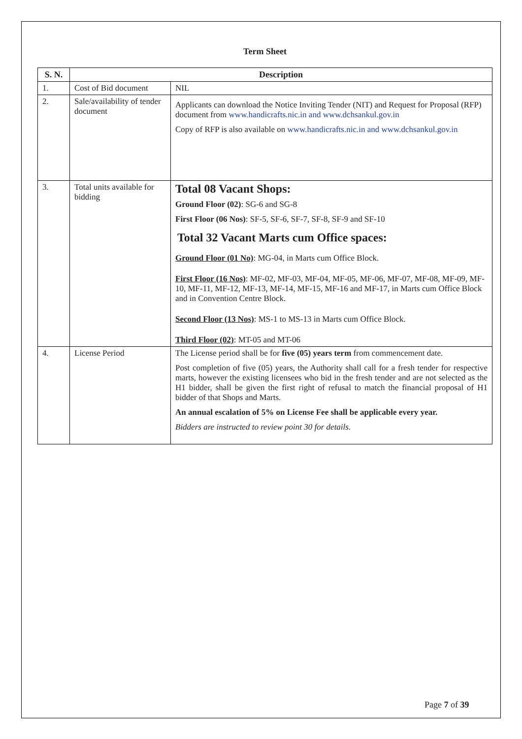Term Sheet
| S. N. | Description | |
| --- | --- | --- |
| 1. | Cost of Bid document | NIL |
| 2. | Sale/availability of tender document | Applicants can download the Notice Inviting Tender (NIT) and Request for Proposal (RFP) document from www.handicrafts.nic.in and www.dchsankul.gov.in Copy of RFP is also available on www.handicrafts.nic.in and www.dchsankul.gov.in |
| 3. | Total units available for bidding | Total 08 Vacant Shops: Ground Floor (02) : SG-6 and SG-8 First Floor (06 Nos) : SF-5, SF-6, SF-7, SF-8, SF-9 and SF-10 Total 32 Vacant Marts cum Office spaces: Ground Floor (01 No) : MG-04, in Marts cum Office Block. First Floor (16 Nos) : MF-02, MF-03, MF-04, MF-05, MF-06, MF-07, MF-08, MF-09, MF-10, MF-11, MF-12, MF-13, MF-14, MF-15, MF-16 and MF-17, in Marts cum Office Block and in Convention Centre Block. Second Floor (13 Nos) : MS-1 to MS-13 in Marts cum Office Block. Third Floor (02) : MT-05 and MT-06 |
| 4. | License Period | The License period shall be for five (05) years term from commencement date. Post completion of five (05) years, the Authority shall call for a fresh tender for respective marts, however the existing licensees who bid in the fresh tender and are not selected as the H1 bidder, shall be given the first right of refusal to match the financial proposal of H1 bidder of that Shops and Marts. An annual escalation of 5% on License Fee shall be applicable every year. Bidders are instructed to review point 30 for details. |
Page 7 of 39